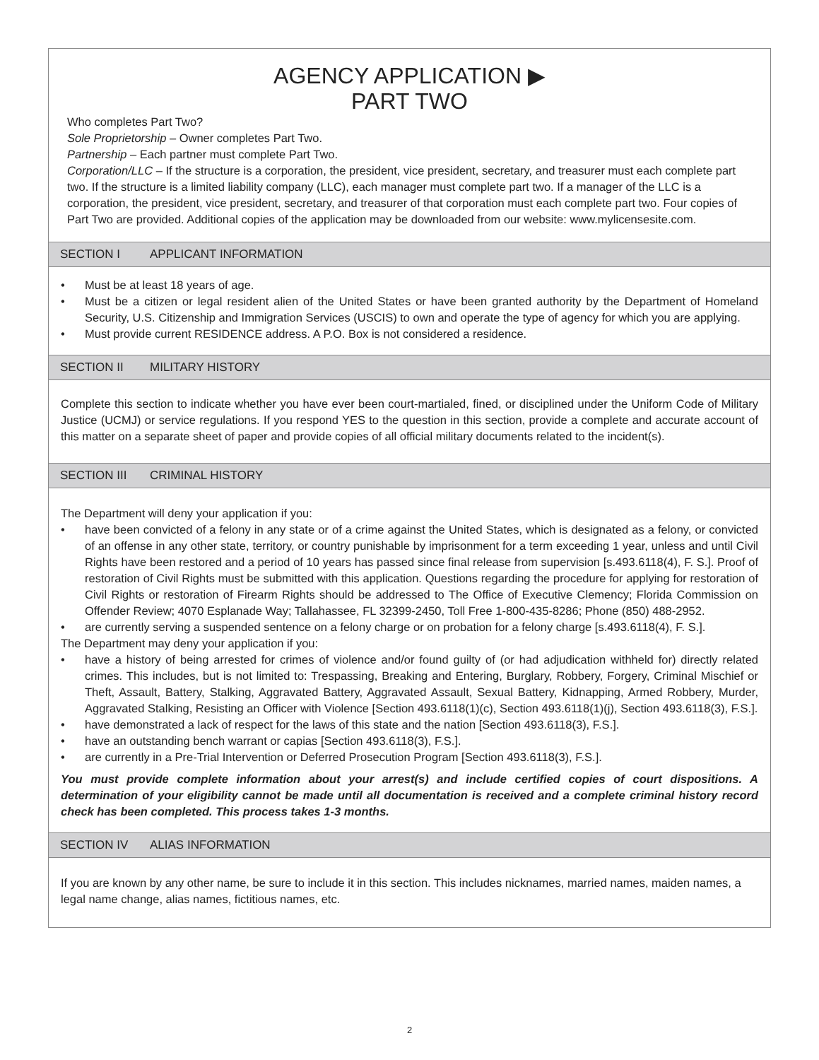AGENCY APPLICATION ▶
PART TWO
Who completes Part Two?
Sole Proprietorship – Owner completes Part Two.
Partnership – Each partner must complete Part Two.
Corporation/LLC – If the structure is a corporation, the president, vice president, secretary, and treasurer must each complete part two. If the structure is a limited liability company (LLC), each manager must complete part two. If a manager of the LLC is a corporation, the president, vice president, secretary, and treasurer of that corporation must each complete part two. Four copies of Part Two are provided. Additional copies of the application may be downloaded from our website: www.mylicensesite.com.
SECTION I APPLICANT INFORMATION
• Must be at least 18 years of age.
• Must be a citizen or legal resident alien of the United States or have been granted authority by the Department of Homeland Security, U.S. Citizenship and Immigration Services (USCIS) to own and operate the type of agency for which you are applying.
• Must provide current RESIDENCE address. A P.O. Box is not considered a residence.
SECTION II MILITARY HISTORY
Complete this section to indicate whether you have ever been court-martialed, fined, or disciplined under the Uniform Code of Military Justice (UCMJ) or service regulations. If you respond YES to the question in this section, provide a complete and accurate account of this matter on a separate sheet of paper and provide copies of all official military documents related to the incident(s).
SECTION III CRIMINAL HISTORY
The Department will deny your application if you:
• have been convicted of a felony in any state or of a crime against the United States, which is designated as a felony, or convicted of an offense in any other state, territory, or country punishable by imprisonment for a term exceeding 1 year, unless and until Civil Rights have been restored and a period of 10 years has passed since final release from supervision [s.493.6118(4), F. S.]. Proof of restoration of Civil Rights must be submitted with this application. Questions regarding the procedure for applying for restoration of Civil Rights or restoration of Firearm Rights should be addressed to The Office of Executive Clemency; Florida Commission on Offender Review; 4070 Esplanade Way; Tallahassee, FL 32399-2450, Toll Free 1-800-435-8286; Phone (850) 488-2952.
• are currently serving a suspended sentence on a felony charge or on probation for a felony charge [s.493.6118(4), F. S.].
The Department may deny your application if you:
• have a history of being arrested for crimes of violence and/or found guilty of (or had adjudication withheld for) directly related crimes. This includes, but is not limited to: Trespassing, Breaking and Entering, Burglary, Robbery, Forgery, Criminal Mischief or Theft, Assault, Battery, Stalking, Aggravated Battery, Aggravated Assault, Sexual Battery, Kidnapping, Armed Robbery, Murder, Aggravated Stalking, Resisting an Officer with Violence [Section 493.6118(1)(c), Section 493.6118(1)(j), Section 493.6118(3), F.S.].
• have demonstrated a lack of respect for the laws of this state and the nation [Section 493.6118(3), F.S.].
• have an outstanding bench warrant or capias [Section 493.6118(3), F.S.].
• are currently in a Pre-Trial Intervention or Deferred Prosecution Program [Section 493.6118(3), F.S.].
You must provide complete information about your arrest(s) and include certified copies of court dispositions. A determination of your eligibility cannot be made until all documentation is received and a complete criminal history record check has been completed. This process takes 1-3 months.
SECTION IV ALIAS INFORMATION
If you are known by any other name, be sure to include it in this section. This includes nicknames, married names, maiden names, a legal name change, alias names, fictitious names, etc.
2